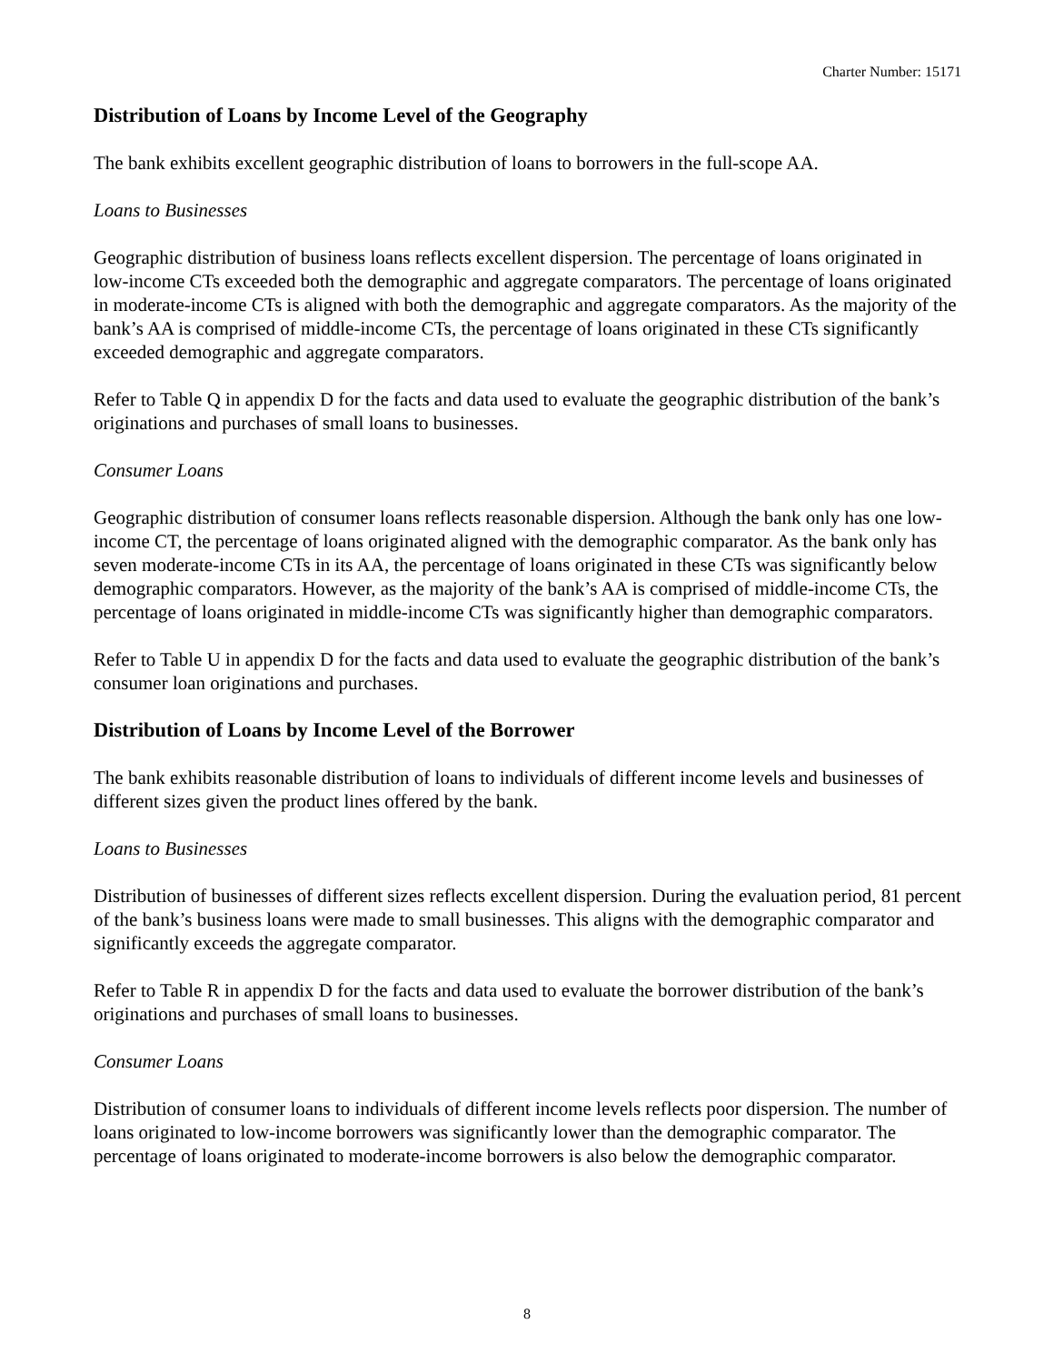Charter Number: 15171
Distribution of Loans by Income Level of the Geography
The bank exhibits excellent geographic distribution of loans to borrowers in the full-scope AA.
Loans to Businesses
Geographic distribution of business loans reflects excellent dispersion. The percentage of loans originated in low-income CTs exceeded both the demographic and aggregate comparators. The percentage of loans originated in moderate-income CTs is aligned with both the demographic and aggregate comparators. As the majority of the bank’s AA is comprised of middle-income CTs, the percentage of loans originated in these CTs significantly exceeded demographic and aggregate comparators.
Refer to Table Q in appendix D for the facts and data used to evaluate the geographic distribution of the bank’s originations and purchases of small loans to businesses.
Consumer Loans
Geographic distribution of consumer loans reflects reasonable dispersion. Although the bank only has one low-income CT, the percentage of loans originated aligned with the demographic comparator. As the bank only has seven moderate-income CTs in its AA, the percentage of loans originated in these CTs was significantly below demographic comparators. However, as the majority of the bank’s AA is comprised of middle-income CTs, the percentage of loans originated in middle-income CTs was significantly higher than demographic comparators.
Refer to Table U in appendix D for the facts and data used to evaluate the geographic distribution of the bank’s consumer loan originations and purchases.
Distribution of Loans by Income Level of the Borrower
The bank exhibits reasonable distribution of loans to individuals of different income levels and businesses of different sizes given the product lines offered by the bank.
Loans to Businesses
Distribution of businesses of different sizes reflects excellent dispersion. During the evaluation period, 81 percent of the bank’s business loans were made to small businesses. This aligns with the demographic comparator and significantly exceeds the aggregate comparator.
Refer to Table R in appendix D for the facts and data used to evaluate the borrower distribution of the bank’s originations and purchases of small loans to businesses.
Consumer Loans
Distribution of consumer loans to individuals of different income levels reflects poor dispersion. The number of loans originated to low-income borrowers was significantly lower than the demographic comparator. The percentage of loans originated to moderate-income borrowers is also below the demographic comparator.
8